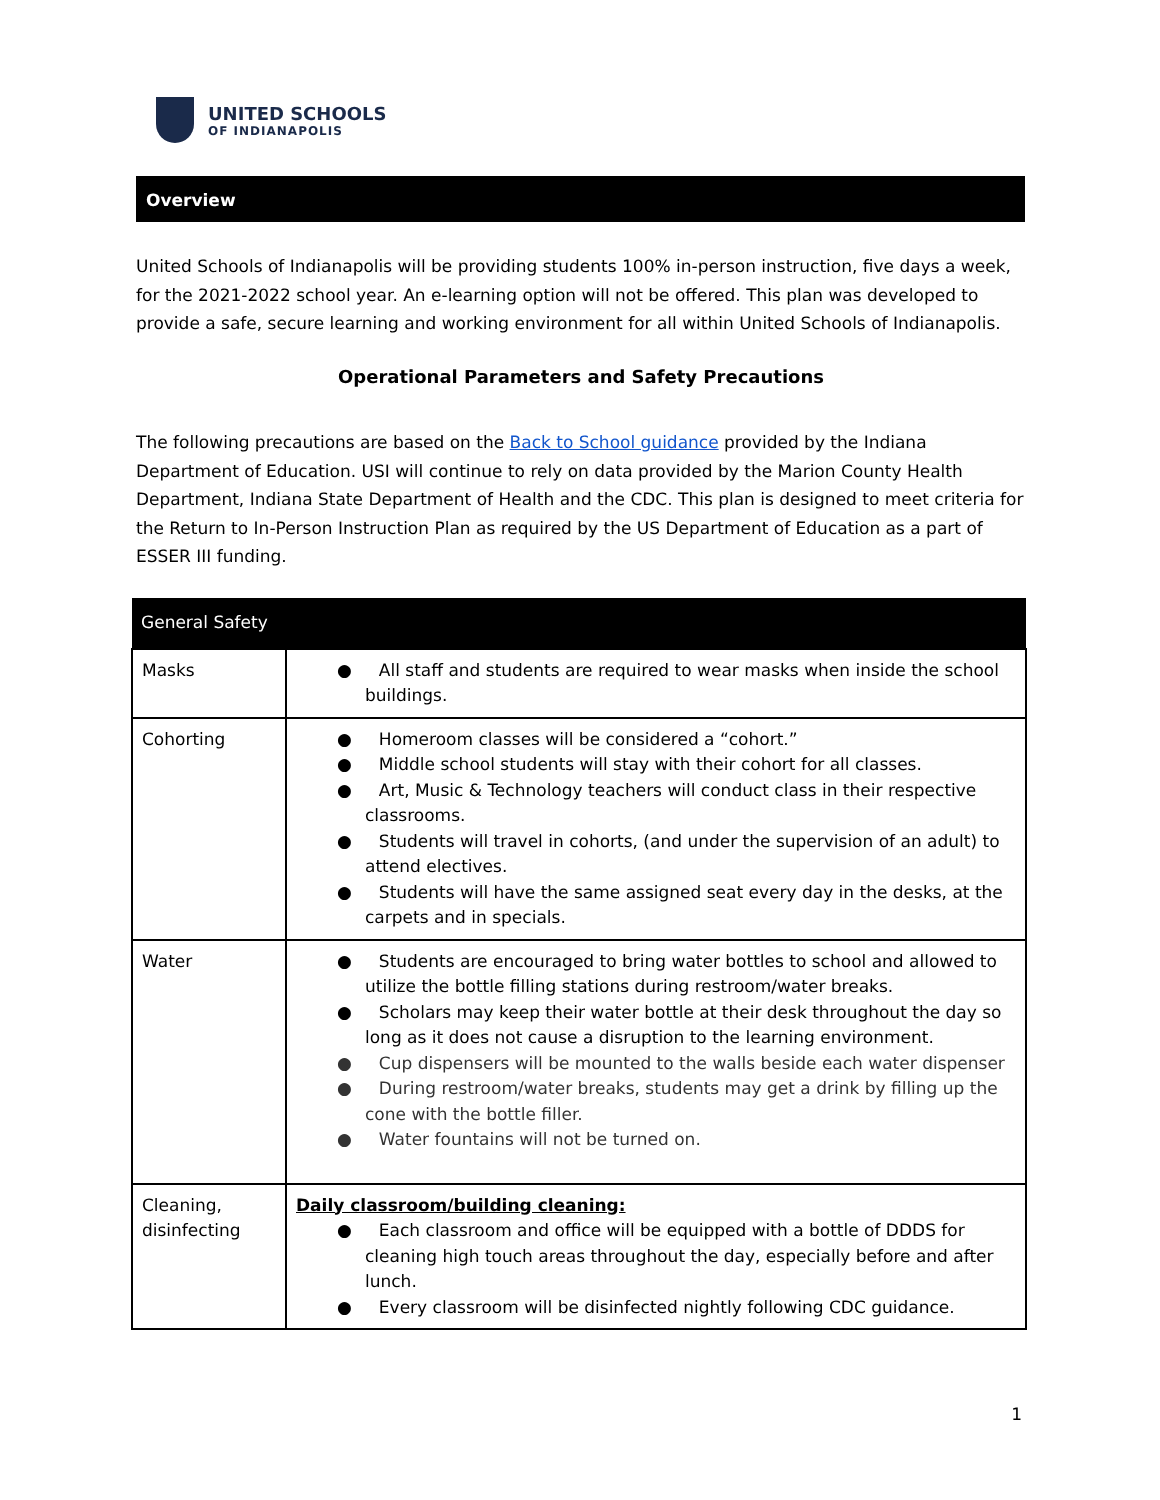UNITED SCHOOLS
OF INDIANAPOLIS
Overview
United Schools of Indianapolis will be providing students 100% in-person instruction, five days a week, for the 2021-2022 school year. An e-learning option will not be offered. This plan was developed to provide a safe, secure learning and working environment for all within United Schools of Indianapolis.
Operational Parameters and Safety Precautions
The following precautions are based on the Back to School guidance provided by the Indiana Department of Education. USI will continue to rely on data provided by the Marion County Health Department, Indiana State Department of Health and the CDC. This plan is designed to meet criteria for the Return to In-Person Instruction Plan as required by the US Department of Education as a part of ESSER III funding.
| General Safety | |
| --- | --- |
| Masks | ● All staff and students are required to wear masks when inside the school buildings. |
| Cohorting | ● Homeroom classes will be considered a “cohort.” ● Middle school students will stay with their cohort for all classes. ● Art, Music & Technology teachers will conduct class in their respective classrooms. ● Students will travel in cohorts, (and under the supervision of an adult) to attend electives. ● Students will have the same assigned seat every day in the desks, at the carpets and in specials. |
| Water | ● Students are encouraged to bring water bottles to school and allowed to utilize the bottle filling stations during restroom/water breaks. ● Scholars may keep their water bottle at their desk throughout the day so long as it does not cause a disruption to the learning environment. ● Cup dispensers will be mounted to the walls beside each water dispenser ● During restroom/water breaks, students may get a drink by filling up the cone with the bottle filler. ● Water fountains will not be turned on. |
| Cleaning, disinfecting | Daily classroom/building cleaning: ● Each classroom and office will be equipped with a bottle of DDDS for cleaning high touch areas throughout the day, especially before and after lunch. ● Every classroom will be disinfected nightly following CDC guidance. |
1